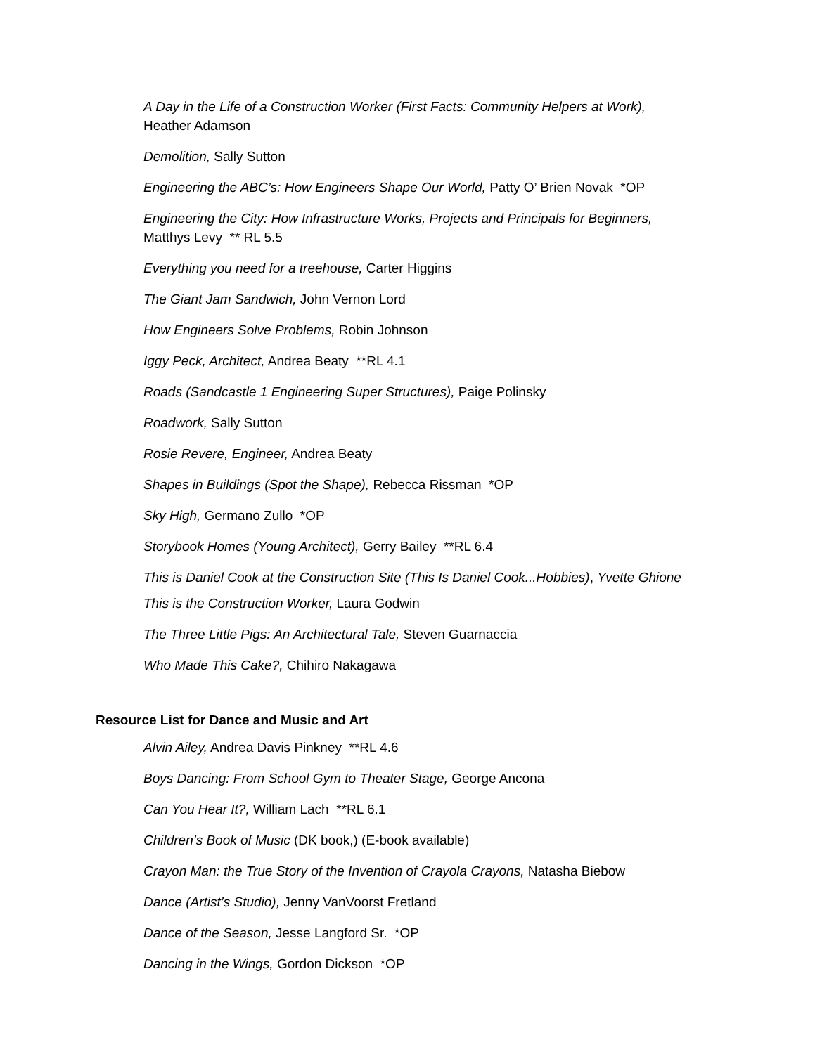A Day in the Life of a Construction Worker (First Facts: Community Helpers at Work),
Heather Adamson
Demolition, Sally Sutton
Engineering the ABC’s: How Engineers Shape Our World, Patty O’ Brien Novak *OP
Engineering the City: How Infrastructure Works, Projects and Principals for Beginners,
Matthys Levy ** RL 5.5
Everything you need for a treehouse, Carter Higgins
The Giant Jam Sandwich, John Vernon Lord
How Engineers Solve Problems, Robin Johnson
Iggy Peck, Architect, Andrea Beaty **RL 4.1
Roads (Sandcastle 1 Engineering Super Structures), Paige Polinsky
Roadwork, Sally Sutton
Rosie Revere, Engineer, Andrea Beaty
Shapes in Buildings (Spot the Shape), Rebecca Rissman *OP
Sky High, Germano Zullo *OP
Storybook Homes (Young Architect), Gerry Bailey **RL 6.4
This is Daniel Cook at the Construction Site (This Is Daniel Cook...Hobbies), Yvette Ghione
This is the Construction Worker, Laura Godwin
The Three Little Pigs: An Architectural Tale, Steven Guarnaccia
Who Made This Cake?, Chihiro Nakagawa
Resource List for Dance and Music and Art
Alvin Ailey, Andrea Davis Pinkney **RL 4.6
Boys Dancing: From School Gym to Theater Stage, George Ancona
Can You Hear It?, William Lach **RL 6.1
Children’s Book of Music (DK book,) (E-book available)
Crayon Man: the True Story of the Invention of Crayola Crayons, Natasha Biebow
Dance (Artist’s Studio), Jenny VanVoorst Fretland
Dance of the Season, Jesse Langford Sr. *OP
Dancing in the Wings, Gordon Dickson *OP